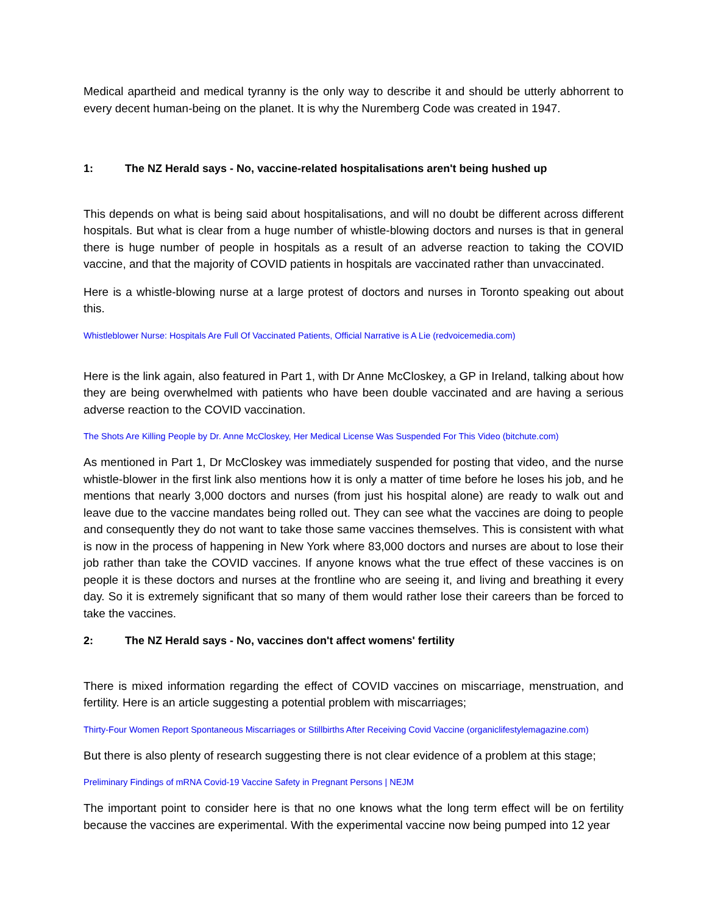Medical apartheid and medical tyranny is the only way to describe it and should be utterly abhorrent to every decent human-being on the planet. It is why the Nuremberg Code was created in 1947.
1: The NZ Herald says - No, vaccine-related hospitalisations aren't being hushed up
This depends on what is being said about hospitalisations, and will no doubt be different across different hospitals. But what is clear from a huge number of whistle-blowing doctors and nurses is that in general there is huge number of people in hospitals as a result of an adverse reaction to taking the COVID vaccine, and that the majority of COVID patients in hospitals are vaccinated rather than unvaccinated.
Here is a whistle-blowing nurse at a large protest of doctors and nurses in Toronto speaking out about this.
Whistleblower Nurse: Hospitals Are Full Of Vaccinated Patients, Official Narrative is A Lie (redvoicemedia.com)
Here is the link again, also featured in Part 1, with Dr Anne McCloskey, a GP in Ireland, talking about how they are being overwhelmed with patients who have been double vaccinated and are having a serious adverse reaction to the COVID vaccination.
The Shots Are Killing People by Dr. Anne McCloskey, Her Medical License Was Suspended For This Video (bitchute.com)
As mentioned in Part 1, Dr McCloskey was immediately suspended for posting that video, and the nurse whistle-blower in the first link also mentions how it is only a matter of time before he loses his job, and he mentions that nearly 3,000 doctors and nurses (from just his hospital alone) are ready to walk out and leave due to the vaccine mandates being rolled out. They can see what the vaccines are doing to people and consequently they do not want to take those same vaccines themselves. This is consistent with what is now in the process of happening in New York where 83,000 doctors and nurses are about to lose their job rather than take the COVID vaccines. If anyone knows what the true effect of these vaccines is on people it is these doctors and nurses at the frontline who are seeing it, and living and breathing it every day. So it is extremely significant that so many of them would rather lose their careers than be forced to take the vaccines.
2: The NZ Herald says - No, vaccines don't affect womens' fertility
There is mixed information regarding the effect of COVID vaccines on miscarriage, menstruation, and fertility. Here is an article suggesting a potential problem with miscarriages;
Thirty-Four Women Report Spontaneous Miscarriages or Stillbirths After Receiving Covid Vaccine (organiclifestylemagazine.com)
But there is also plenty of research suggesting there is not clear evidence of a problem at this stage;
Preliminary Findings of mRNA Covid-19 Vaccine Safety in Pregnant Persons | NEJM
The important point to consider here is that no one knows what the long term effect will be on fertility because the vaccines are experimental. With the experimental vaccine now being pumped into 12 year